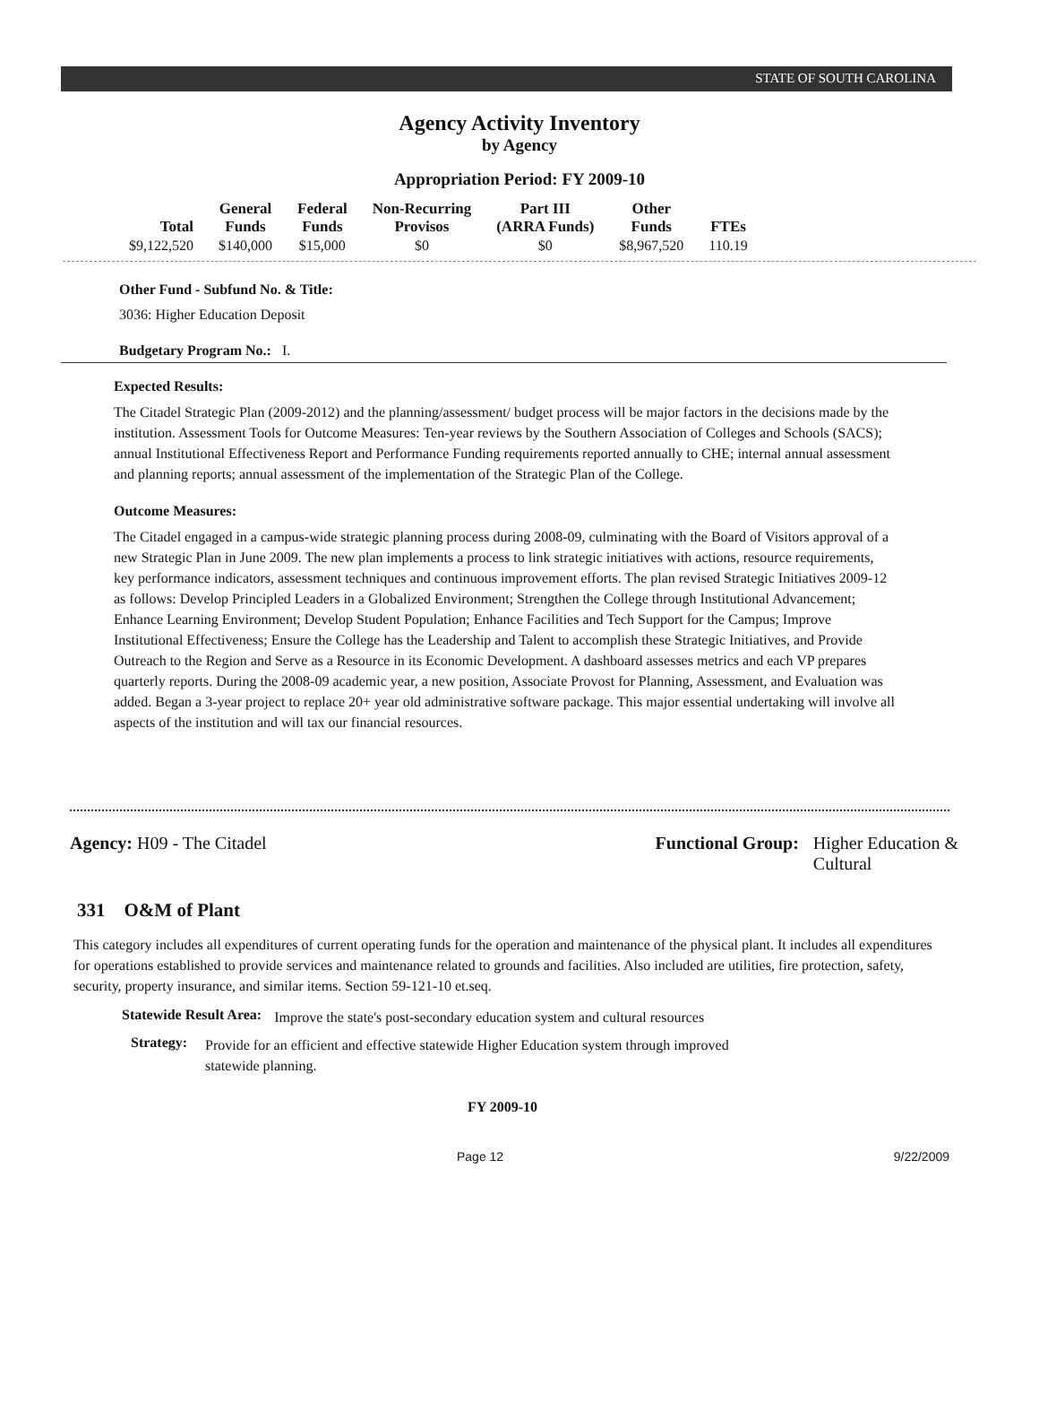STATE OF SOUTH CAROLINA
Agency Activity Inventory
by Agency
Appropriation Period: FY 2009-10
| Total | General Funds | Federal Funds | Non-Recurring Provisos | Part III (ARRA Funds) | Other Funds | FTEs |
| --- | --- | --- | --- | --- | --- | --- |
| $9,122,520 | $140,000 | $15,000 | $0 | $0 | $8,967,520 | 110.19 |
Other Fund - Subfund No. & Title:
3036: Higher Education Deposit
Budgetary Program No.: I.
Expected Results:
The Citadel Strategic Plan (2009-2012) and the planning/assessment/ budget process will be major factors in the decisions made by the institution. Assessment Tools for Outcome Measures: Ten-year reviews by the Southern Association of Colleges and Schools (SACS); annual Institutional Effectiveness Report and Performance Funding requirements reported annually to CHE; internal annual assessment and planning reports; annual assessment of the implementation of the Strategic Plan of the College.
Outcome Measures:
The Citadel engaged in a campus-wide strategic planning process during 2008-09, culminating with the Board of Visitors approval of a new Strategic Plan in June 2009. The new plan implements a process to link strategic initiatives with actions, resource requirements, key performance indicators, assessment techniques and continuous improvement efforts. The plan revised Strategic Initiatives 2009-12 as follows: Develop Principled Leaders in a Globalized Environment; Strengthen the College through Institutional Advancement; Enhance Learning Environment; Develop Student Population; Enhance Facilities and Tech Support for the Campus; Improve Institutional Effectiveness; Ensure the College has the Leadership and Talent to accomplish these Strategic Initiatives, and Provide Outreach to the Region and Serve as a Resource in its Economic Development. A dashboard assesses metrics and each VP prepares quarterly reports. During the 2008-09 academic year, a new position, Associate Provost for Planning, Assessment, and Evaluation was added. Began a 3-year project to replace 20+ year old administrative software package. This major essential undertaking will involve all aspects of the institution and will tax our financial resources.
Agency: H09 - The Citadel Functional Group: Higher Education &
Cultural
331 O&M of Plant
This category includes all expenditures of current operating funds for the operation and maintenance of the physical plant. It includes all expenditures for operations established to provide services and maintenance related to grounds and facilities. Also included are utilities, fire protection, safety, security, property insurance, and similar items. Section 59-121-10 et.seq.
Statewide Result Area:
Improve the state's post-secondary education system and cultural resources
Strategy:
Provide for an efficient and effective statewide Higher Education system through improved statewide planning.
FY 2009-10
Page 12 9/22/2009